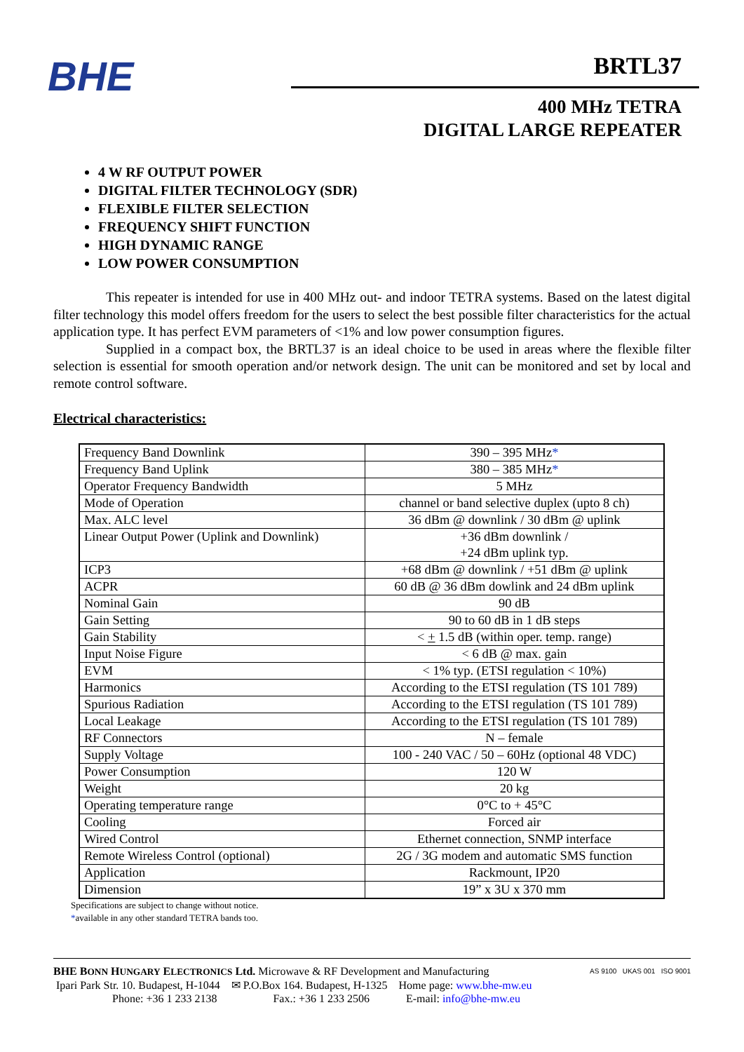BHE
BRTL37
400 MHz TETRA
DIGITAL LARGE REPEATER
4 W RF OUTPUT POWER
DIGITAL FILTER TECHNOLOGY (SDR)
FLEXIBLE FILTER SELECTION
FREQUENCY SHIFT FUNCTION
HIGH DYNAMIC RANGE
LOW POWER CONSUMPTION
This repeater is intended for use in 400 MHz out- and indoor TETRA systems. Based on the latest digital filter technology this model offers freedom for the users to select the best possible filter characteristics for the actual application type. It has perfect EVM parameters of <1% and low power consumption figures.
Supplied in a compact box, the BRTL37 is an ideal choice to be used in areas where the flexible filter selection is essential for smooth operation and/or network design. The unit can be monitored and set by local and remote control software.
Electrical characteristics:
| Frequency Band Downlink | 390 – 395 MHz * |
| Frequency Band Uplink | 380 – 385 MHz * |
| Operator Frequency Bandwidth | 5 MHz |
| Mode of Operation | channel or band selective duplex (upto 8 ch) |
| Max. ALC level | 36 dBm @ downlink / 30 dBm @ uplink |
| Linear Output Power (Uplink and Downlink) | +36 dBm downlink / +24 dBm uplink typ. |
| ICP3 | +68 dBm @ downlink / +51 dBm @ uplink |
| ACPR | 60 dB @ 36 dBm dowlink and 24 dBm uplink |
| Nominal Gain | 90 dB |
| Gain Setting | 90 to 60 dB in 1 dB steps |
| Gain Stability | < + 1.5 dB (within oper. temp. range) |
| Input Noise Figure | < 6 dB @ max. gain |
| EVM | < 1% typ. (ETSI regulation < 10%) |
| Harmonics | According to the ETSI regulation (TS 101 789) |
| Spurious Radiation | According to the ETSI regulation (TS 101 789) |
| Local Leakage | According to the ETSI regulation (TS 101 789) |
| RF Connectors | N – female |
| Supply Voltage | 100 - 240 VAC / 50 – 60Hz (optional 48 VDC) |
| Power Consumption | 120 W |
| Weight | 20 kg |
| Operating temperature range | 0°C to + 45°C |
| Cooling | Forced air |
| Wired Control | Ethernet connection, SNMP interface |
| Remote Wireless Control (optional) | 2G / 3G modem and automatic SMS function |
| Application | Rackmount, IP20 |
| Dimension | 19” x 3U x 370 mm |
Specifications are subject to change without notice.
*available in any other standard TETRA bands too.
BHE BONN HUNGARY ELECTRONICS Ltd. Microwave & RF Development and Manufacturing
Ipari Park Str. 10. Budapest, H-1044 ✉ P.O.Box 164. Budapest, H-1325 Home page: www.bhe-mw.eu
Phone: +36 1 233 2138 Fax.: +36 1 233 2506 E-mail: info@bhe-mw.eu
AS 9100 UKAS 001 ISO 9001